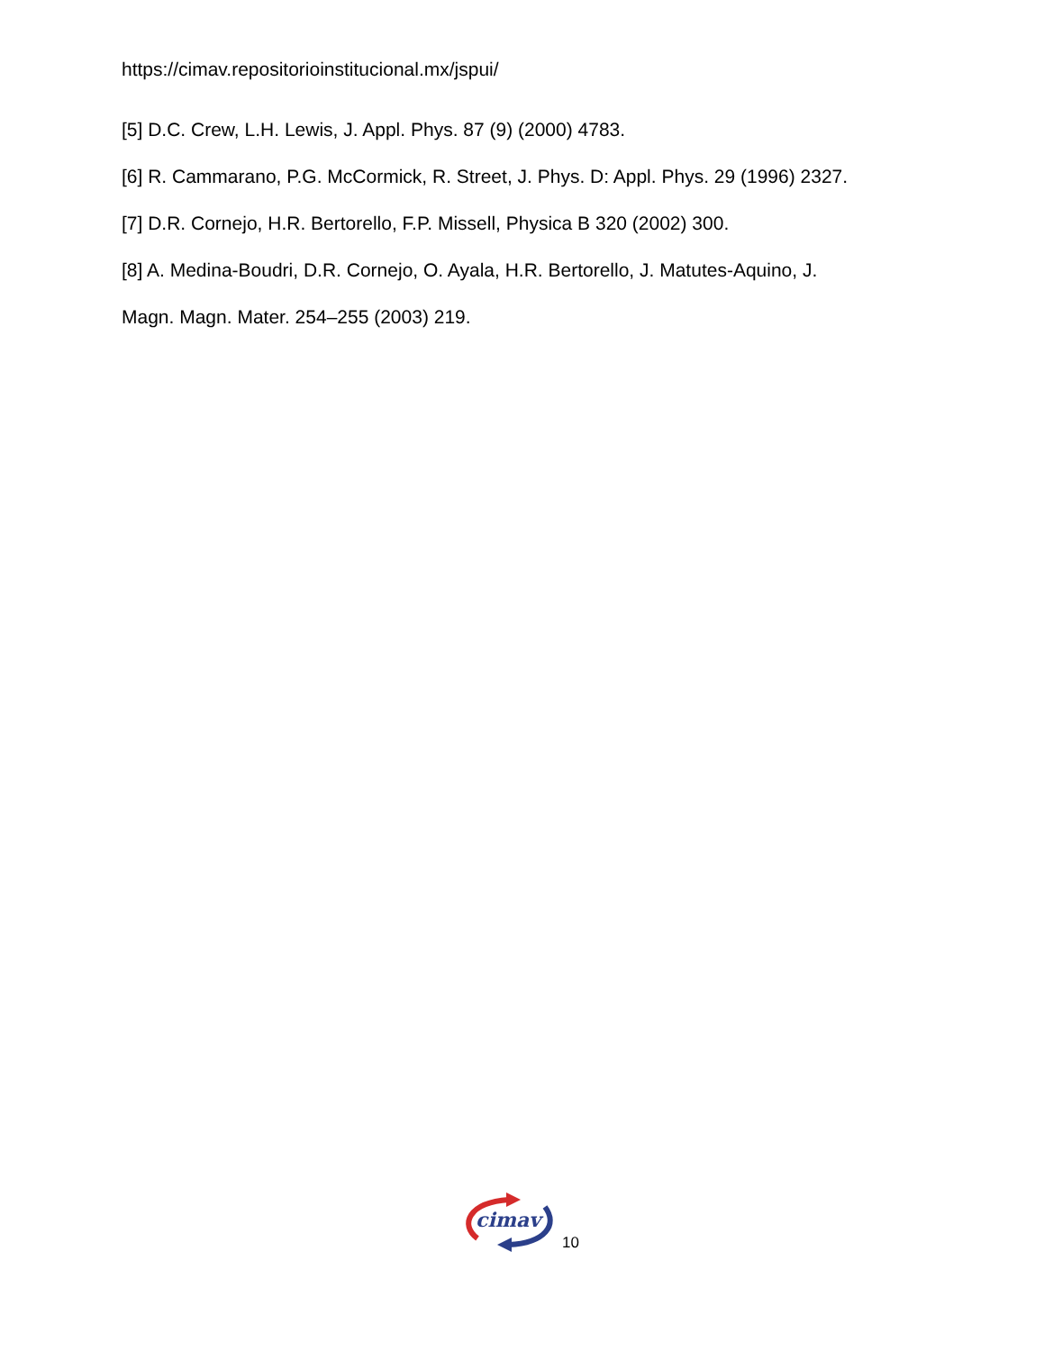https://cimav.repositorioinstitucional.mx/jspui/
[5] D.C. Crew, L.H. Lewis, J. Appl. Phys. 87 (9) (2000) 4783.
[6] R. Cammarano, P.G. McCormick, R. Street, J. Phys. D: Appl. Phys. 29 (1996) 2327.
[7] D.R. Cornejo, H.R. Bertorello, F.P. Missell, Physica B 320 (2002) 300.
[8] A. Medina-Boudri, D.R. Cornejo, O. Ayala, H.R. Bertorello, J. Matutes-Aquino, J.
Magn. Magn. Mater. 254–255 (2003) 219.
cimav
10